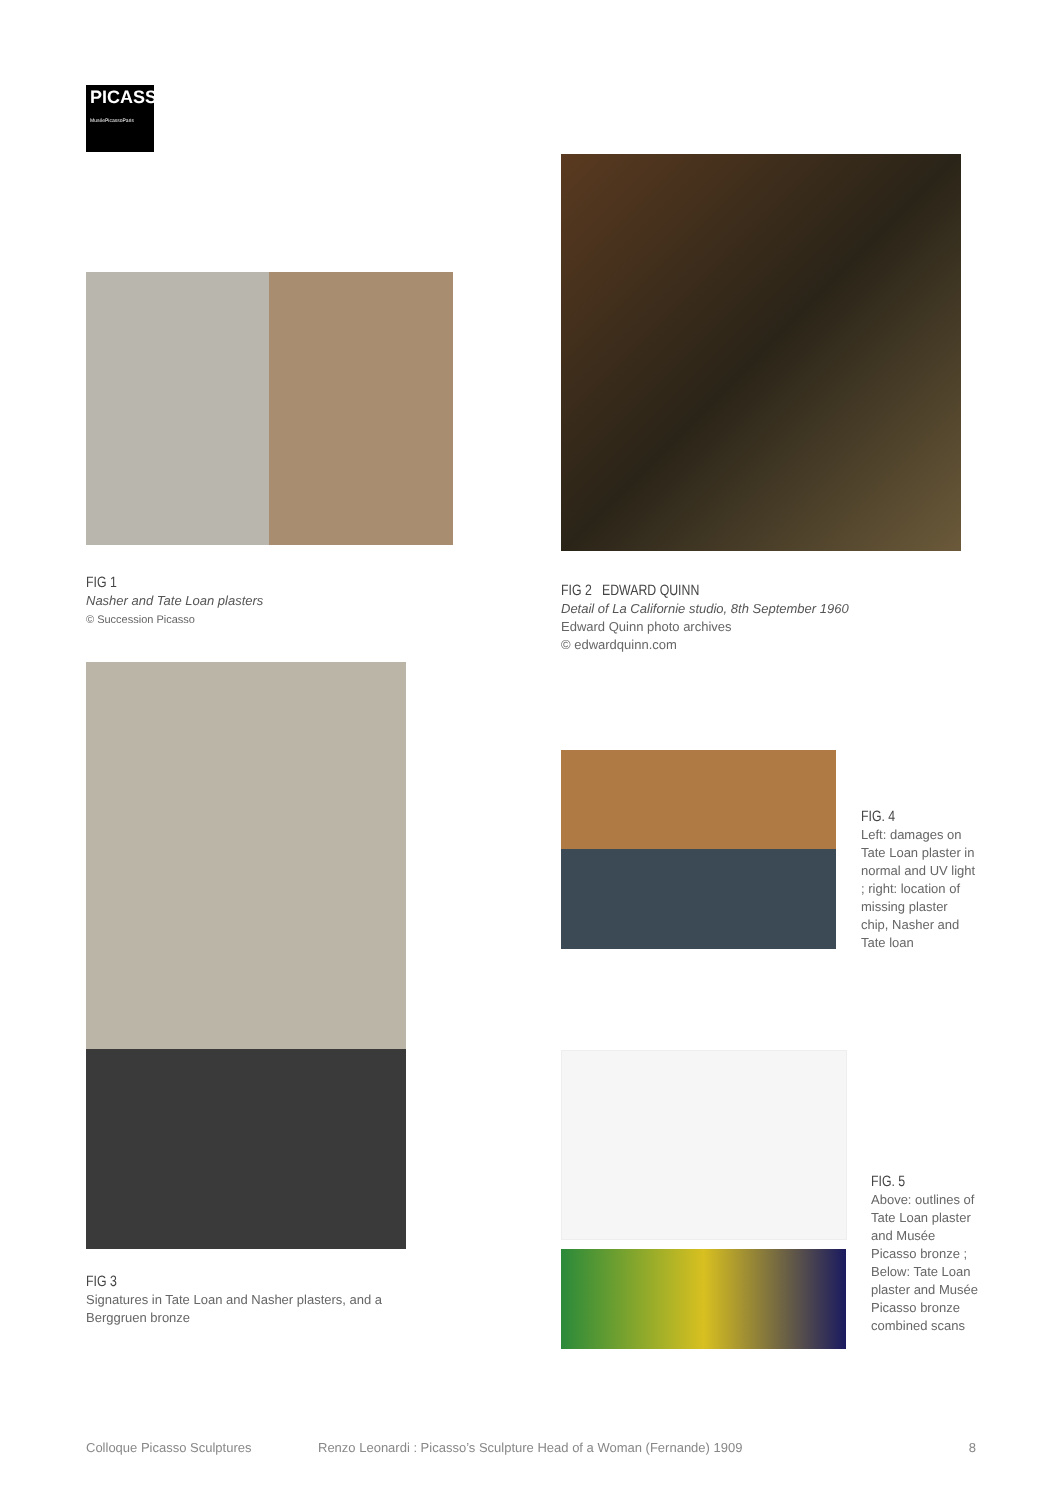PICASSO
MuséePicassoParis
FIG 1
Nasher and Tate Loan plasters
© Succession Picasso
FIG 2 EDWARD QUINN
Detail of La Californie studio, 8th September 1960
Edward Quinn photo archives
© edwardquinn.com
FIG 3
Signatures in Tate Loan and Nasher plasters, and a Berggruen bronze
FIG. 4
Left: damages on Tate Loan plaster in normal and UV light ; right: location of missing plaster chip, Nasher and Tate loan
FIG. 5
Above: outlines of Tate Loan plaster and Musée Picasso bronze ; Below: Tate Loan plaster and Musée Picasso bronze combined scans
Colloque Picasso Sculptures Renzo Leonardi : Picasso’s Sculpture Head of a Woman (Fernande) 1909 8